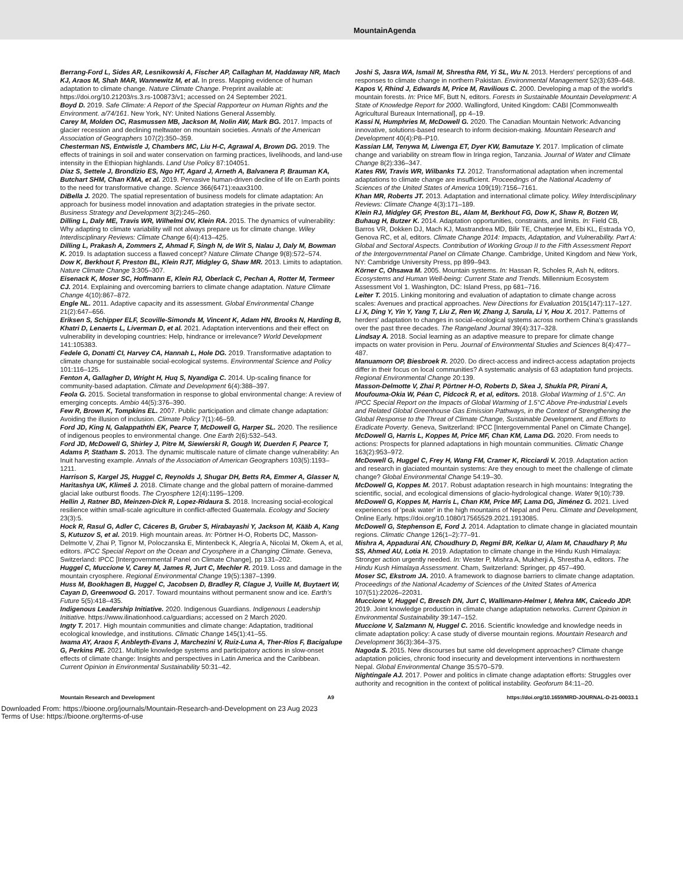MountainAgenda
Berrang-Ford L, Sides AR, Lesnikowski A, Fischer AP, Callaghan M, Haddaway NR, Mach KJ, Araos M, Shah MAR, Wannewitz M, et al. In press. Mapping evidence of human adaptation to climate change. Nature Climate Change. Preprint available at: https://doi.org/10.21203/rs.3.rs-100873/v1; accessed on 24 September 2021.
Boyd D. 2019. Safe Climate: A Report of the Special Rapporteur on Human Rights and the Environment. a/74/161. New York, NY: United Nations General Assembly.
Carey M, Molden OC, Rasmussen MB, Jackson M, Nolin AW, Mark BG. 2017. Impacts of glacier recession and declining meltwater on mountain societies. Annals of the American Association of Geographers 107(2):350–359.
Chesterman NS, Entwistle J, Chambers MC, Liu H-C, Agrawal A, Brown DG. 2019. The effects of trainings in soil and water conservation on farming practices, livelihoods, and land-use intensity in the Ethiopian highlands. Land Use Policy 87:104051.
Díaz S, Settele J, Brondízio ES, Ngo HT, Agard J, Arneth A, Balvanera P, Brauman KA, Butchart SHM, Chan KMA, et al. 2019. Pervasive human-driven decline of life on Earth points to the need for transformative change. Science 366(6471):eaax3100.
DiBella J. 2020. The spatial representation of business models for climate adaptation: An approach for business model innovation and adaptation strategies in the private sector. Business Strategy and Development 3(2):245–260.
Dilling L, Daly ME, Travis WR, Wilhelmi OV, Klein RA. 2015. The dynamics of vulnerability: Why adapting to climate variability will not always prepare us for climate change. Wiley Interdisciplinary Reviews: Climate Change 6(4):413–425.
Dilling L, Prakash A, Zommers Z, Ahmad F, Singh N, de Wit S, Nalau J, Daly M, Bowman K. 2019. Is adaptation success a flawed concept? Nature Climate Change 9(8):572–574.
Dow K, Berkhout F, Preston BL, Klein RJT, Midgley G, Shaw MR. 2013. Limits to adaptation. Nature Climate Change 3:305–307.
Eisenack K, Moser SC, Hoffmann E, Klein RJ, Oberlack C, Pechan A, Rotter M, Termeer CJ. 2014. Explaining and overcoming barriers to climate change adaptation. Nature Climate Change 4(10):867–872.
Engle NL. 2011. Adaptive capacity and its assessment. Global Environmental Change 21(2):647–656.
Eriksen S, Schipper ELF, Scoville-Simonds M, Vincent K, Adam HN, Brooks N, Harding B, Khatri D, Lenaerts L, Liverman D, et al. 2021. Adaptation interventions and their effect on vulnerability in developing countries: Help, hindrance or irrelevance? World Development 141:105383.
Fedele G, Donatti CI, Harvey CA, Hannah L, Hole DG. 2019. Transformative adaptation to climate change for sustainable social-ecological systems. Environmental Science and Policy 101:116–125.
Fenton A, Gallagher D, Wright H, Huq S, Nyandiga C. 2014. Up-scaling finance for community-based adaptation. Climate and Development 6(4):388–397.
Feola G. 2015. Societal transformation in response to global environmental change: A review of emerging concepts. Ambio 44(5):376–390.
Few R, Brown K, Tompkins EL. 2007. Public participation and climate change adaptation: Avoiding the illusion of inclusion. Climate Policy 7(1):46–59.
Ford JD, King N, Galappaththi EK, Pearce T, McDowell G, Harper SL. 2020. The resilience of indigenous peoples to environmental change. One Earth 2(6):532–543.
Ford JD, McDowell G, Shirley J, Pitre M, Siewierski R, Gough W, Duerden F, Pearce T, Adams P, Statham S. 2013. The dynamic multiscale nature of climate change vulnerability: An Inuit harvesting example. Annals of the Association of American Geographers 103(5):1193–1211.
Harrison S, Kargel JS, Huggel C, Reynolds J, Shugar DH, Betts RA, Emmer A, Glasser N, Haritashya UK, Klimeš J. 2018. Climate change and the global pattern of moraine-dammed glacial lake outburst floods. The Cryosphere 12(4):1195–1209.
Hellin J, Ratner BD, Meinzen-Dick R, Lopez-Ridaura S. 2018. Increasing social-ecological resilience within small-scale agriculture in conflict-affected Guatemala. Ecology and Society 23(3):5.
Hock R, Rasul G, Adler C, Cáceres B, Gruber S, Hirabayashi Y, Jackson M, Kääb A, Kang S, Kutuzov S, et al. 2019. High mountain areas. In: Pörtner H-O, Roberts DC, Masson-Delmotte V, Zhai P, Tignor M, Poloczanska E, Mintenbeck K, Alegría A, Nicolai M, Okem A, et al, editors. IPCC Special Report on the Ocean and Cryosphere in a Changing Climate. Geneva, Switzerland: IPCC [Intergovernmental Panel on Climate Change], pp 131–202.
Huggel C, Muccione V, Carey M, James R, Jurt C, Mechler R. 2019. Loss and damage in the mountain cryosphere. Regional Environmental Change 19(5):1387–1399.
Huss M, Bookhagen B, Huggel C, Jacobsen D, Bradley R, Clague J, Vuille M, Buytaert W, Cayan D, Greenwood G. 2017. Toward mountains without permanent snow and ice. Earth's Future 5(5):418–435.
Indigenous Leadership Initiative. 2020. Indigenous Guardians. Indigenous Leadership Initiative. https://www.ilinationhood.ca/guardians; accessed on 2 March 2020.
Ingty T. 2017. High mountain communities and climate change: Adaptation, traditional ecological knowledge, and institutions. Climatic Change 145(1):41–55.
Iwama AY, Araos F, Anbleyth-Evans J, Marchezini V, Ruiz-Luna A, Ther-Ríos F, Bacigalupe G, Perkins PE. 2021. Multiple knowledge systems and participatory actions in slow-onset effects of climate change: Insights and perspectives in Latin America and the Caribbean. Current Opinion in Environmental Sustainability 50:31–42.
Joshi S, Jasra WA, Ismail M, Shrestha RM, Yi SL, Wu N. 2013. Herders' perceptions of and responses to climate change in northern Pakistan. Environmental Management 52(3):639–648.
Kapos V, Rhind J, Edwards M, Price M, Ravilious C. 2000. Developing a map of the world's mountain forests. In: Price MF, Butt N, editors. Forests in Sustainable Mountain Development: A State of Knowledge Report for 2000. Wallingford, United Kingdom: CABI [Commonwealth Agricultural Bureaux International], pp 4–19.
Kassi N, Humphries M, McDowell G. 2020. The Canadian Mountain Network: Advancing innovative, solutions-based research to inform decision-making. Mountain Research and Development 40(4):P8–P10.
Kassian LM, Tenywa M, Liwenga ET, Dyer KW, Bamutaze Y. 2017. Implication of climate change and variability on stream flow in Iringa region, Tanzania. Journal of Water and Climate Change 8(2):336–347.
Kates RW, Travis WR, Wilbanks TJ. 2012. Transformational adaptation when incremental adaptations to climate change are insufficient. Proceedings of the National Academy of Sciences of the United States of America 109(19):7156–7161.
Khan MR, Roberts JT. 2013. Adaptation and international climate policy. Wiley Interdisciplinary Reviews: Climate Change 4(3):171–189.
Klein RJ, Midgley GF, Preston BL, Alam M, Berkhout FG, Dow K, Shaw R, Botzen W, Buhaug H, Butzer K. 2014. Adaptation opportunities, constraints, and limits. In: Field CB, Barros VR, Dokken DJ, Mach KJ, Mastrandrea MD, Bilir TE, Chatterjee M, Ebi KL, Estrada YO, Genova RC, et al, editors. Climate Change 2014: Impacts, Adaptation, and Vulnerability. Part A: Global and Sectoral Aspects. Contribution of Working Group II to the Fifth Assessment Report of the Intergovernmental Panel on Climate Change. Cambridge, United Kingdom and New York, NY: Cambridge University Press, pp 899–943.
Körner C, Ohsawa M. 2005. Mountain systems. In: Hassan R, Scholes R, Ash N, editors. Ecosystems and Human Well-being: Current State and Trends. Millennium Ecosystem Assessment Vol 1. Washington, DC: Island Press, pp 681–716.
Leiter T. 2015. Linking monitoring and evaluation of adaptation to climate change across scales: Avenues and practical approaches. New Directions for Evaluation 2015(147):117–127.
Li X, Ding Y, Yin Y, Yang T, Liu Z, Ren W, Zhang J, Sarula, Li Y, Hou X. 2017. Patterns of herders' adaptation to changes in social–ecological systems across northern China's grasslands over the past three decades. The Rangeland Journal 39(4):317–328.
Lindsay A. 2018. Social learning as an adaptive measure to prepare for climate change impacts on water provision in Peru. Journal of Environmental Studies and Sciences 8(4):477–487.
Manuamorn OP, Biesbroek R. 2020. Do direct-access and indirect-access adaptation projects differ in their focus on local communities? A systematic analysis of 63 adaptation fund projects. Regional Environmental Change 20:139.
Masson-Delmotte V, Zhai P, Pörtner H-O, Roberts D, Skea J, Shukla PR, Pirani A, Moufouma-Okia W, Péan C, Pidcock R, et al, editors. 2018. Global Warming of 1.5°C. An IPCC Special Report on the Impacts of Global Warming of 1.5°C Above Pre-industrial Levels and Related Global Greenhouse Gas Emission Pathways, in the Context of Strengthening the Global Response to the Threat of Climate Change, Sustainable Development, and Efforts to Eradicate Poverty. Geneva, Switzerland: IPCC [Intergovernmental Panel on Climate Change].
McDowell G, Harris L, Koppes M, Price MF, Chan KM, Lama DG. 2020. From needs to actions: Prospects for planned adaptations in high mountain communities. Climatic Change 163(2):953–972.
McDowell G, Huggel C, Frey H, Wang FM, Cramer K, Ricciardi V. 2019. Adaptation action and research in glaciated mountain systems: Are they enough to meet the challenge of climate change? Global Environmental Change 54:19–30.
McDowell G, Koppes M. 2017. Robust adaptation research in high mountains: Integrating the scientific, social, and ecological dimensions of glacio-hydrological change. Water 9(10):739.
McDowell G, Koppes M, Harris L, Chan KM, Price MF, Lama DG, Jiménez G. 2021. Lived experiences of 'peak water' in the high mountains of Nepal and Peru. Climate and Development, Online Early. https://doi.org/10.1080/17565529.2021.1913085.
McDowell G, Stephenson E, Ford J. 2014. Adaptation to climate change in glaciated mountain regions. Climatic Change 126(1–2):77–91.
Mishra A, Appadurai AN, Choudhury D, Regmi BR, Kelkar U, Alam M, Chaudhary P, Mu SS, Ahmed AU, Lotia H. 2019. Adaptation to climate change in the Hindu Kush Himalaya: Stronger action urgently needed. In: Wester P, Mishra A, Mukherji A, Shrestha A, editors. The Hindu Kush Himalaya Assessment. Cham, Switzerland: Springer, pp 457–490.
Moser SC, Ekstrom JA. 2010. A framework to diagnose barriers to climate change adaptation. Proceedings of the National Academy of Sciences of the United States of America 107(51):22026–22031.
Muccione V, Huggel C, Bresch DN, Jurt C, Wallimann-Helmer I, Mehra MK, Caicedo JDP. 2019. Joint knowledge production in climate change adaptation networks. Current Opinion in Environmental Sustainability 39:147–152.
Muccione V, Salzmann N, Huggel C. 2016. Scientific knowledge and knowledge needs in climate adaptation policy: A case study of diverse mountain regions. Mountain Research and Development 36(3):364–375.
Nagoda S. 2015. New discourses but same old development approaches? Climate change adaptation policies, chronic food insecurity and development interventions in northwestern Nepal. Global Environmental Change 35:570–579.
Nightingale AJ. 2017. Power and politics in climate change adaptation efforts: Struggles over authority and recognition in the context of political instability. Geoforum 84:11–20.
Mountain Research and Development A9 https://doi.org/10.1659/MRD-JOURNAL-D-21-00033.1
Downloaded From: https://bioone.org/journals/Mountain-Research-and-Development on 23 Aug 2023
Terms of Use: https://bioone.org/terms-of-use